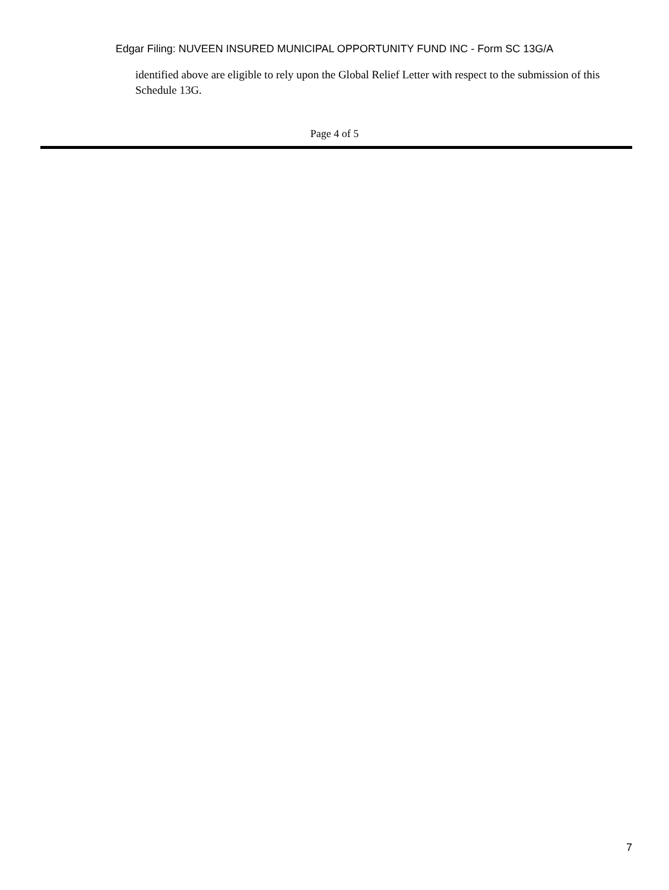Edgar Filing: NUVEEN INSURED MUNICIPAL OPPORTUNITY FUND INC - Form SC 13G/A
identified above are eligible to rely upon the Global Relief Letter with respect to the submission of this Schedule 13G.
Page 4 of 5
7